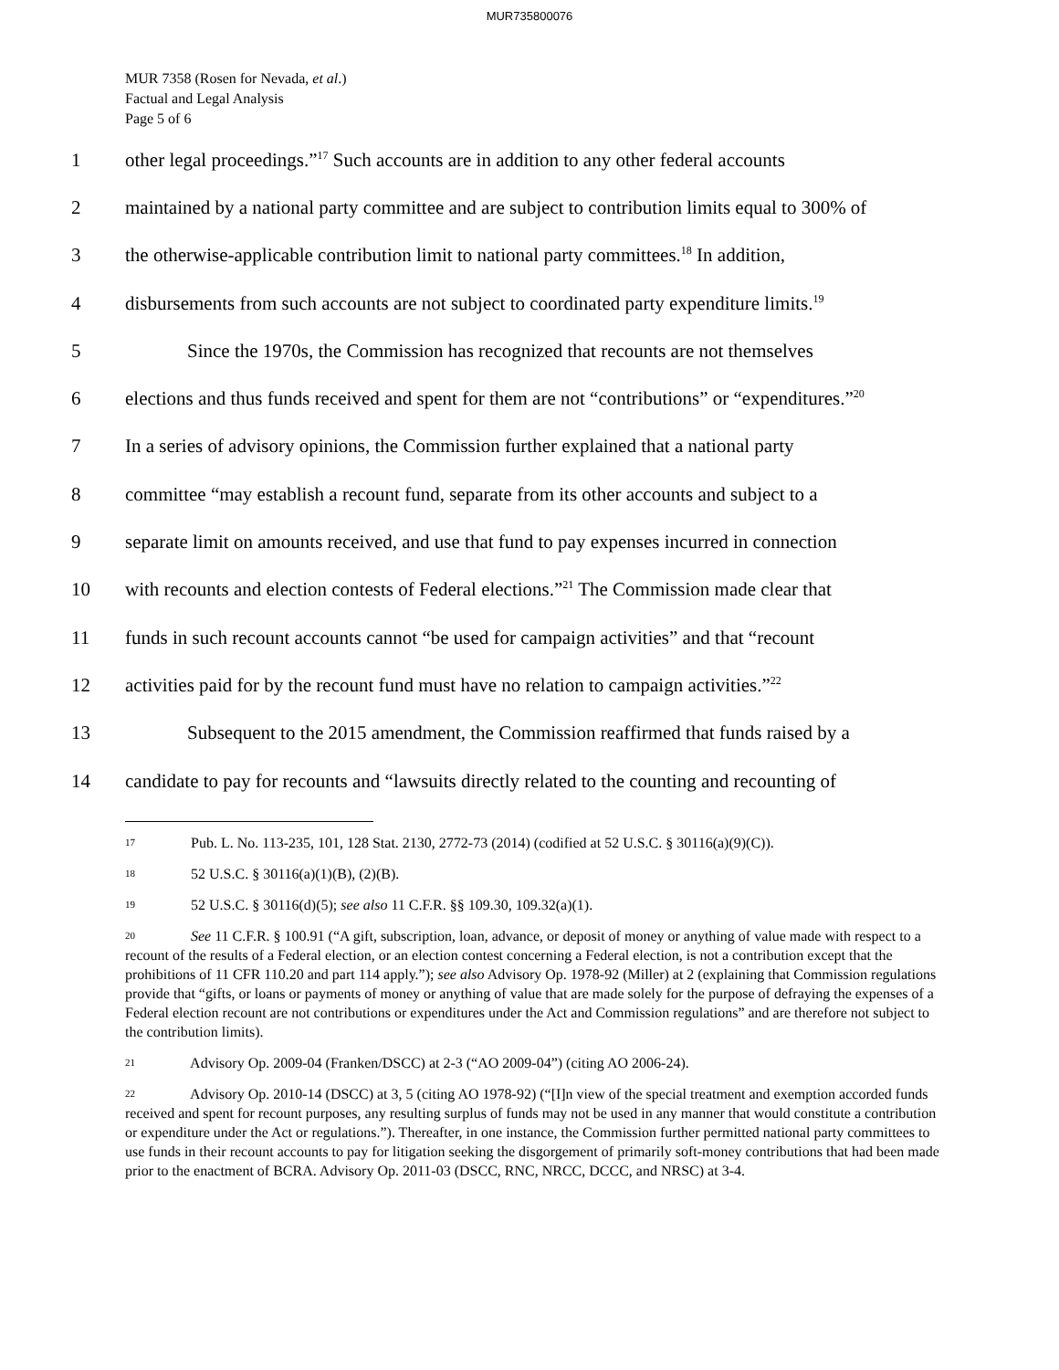MUR735800076
MUR 7358 (Rosen for Nevada, et al.)
Factual and Legal Analysis
Page 5 of 6
1 other legal proceedings.”<sup>17</sup> Such accounts are in addition to any other federal accounts
2 maintained by a national party committee and are subject to contribution limits equal to 300% of
3 the otherwise-applicable contribution limit to national party committees.<sup>18</sup> In addition,
4 disbursements from such accounts are not subject to coordinated party expenditure limits.<sup>19</sup>
5 Since the 1970s, the Commission has recognized that recounts are not themselves
6 elections and thus funds received and spent for them are not “contributions” or “expenditures.”<sup>20</sup>
7 In a series of advisory opinions, the Commission further explained that a national party
8 committee “may establish a recount fund, separate from its other accounts and subject to a
9 separate limit on amounts received, and use that fund to pay expenses incurred in connection
10 with recounts and election contests of Federal elections.”<sup>21</sup> The Commission made clear that
11 funds in such recount accounts cannot “be used for campaign activities” and that “recount
12 activities paid for by the recount fund must have no relation to campaign activities.”<sup>22</sup>
13 Subsequent to the 2015 amendment, the Commission reaffirmed that funds raised by a
14 candidate to pay for recounts and “lawsuits directly related to the counting and recounting of
17 Pub. L. No. 113-235, 101, 128 Stat. 2130, 2772-73 (2014) (codified at 52 U.S.C. § 30116(a)(9)(C)).
18 52 U.S.C. § 30116(a)(1)(B), (2)(B).
19 52 U.S.C. § 30116(d)(5); see also 11 C.F.R. §§ 109.30, 109.32(a)(1).
20 See 11 C.F.R. § 100.91 (“A gift, subscription, loan, advance, or deposit of money or anything of value made with respect to a recount of the results of a Federal election, or an election contest concerning a Federal election, is not a contribution except that the prohibitions of 11 CFR 110.20 and part 114 apply.”); see also Advisory Op. 1978-92 (Miller) at 2 (explaining that Commission regulations provide that “gifts, or loans or payments of money or anything of value that are made solely for the purpose of defraying the expenses of a Federal election recount are not contributions or expenditures under the Act and Commission regulations” and are therefore not subject to the contribution limits).
21 Advisory Op. 2009-04 (Franken/DSCC) at 2-3 (“AO 2009-04”) (citing AO 2006-24).
22 Advisory Op. 2010-14 (DSCC) at 3, 5 (citing AO 1978-92) (“[I]n view of the special treatment and exemption accorded funds received and spent for recount purposes, any resulting surplus of funds may not be used in any manner that would constitute a contribution or expenditure under the Act or regulations.”). Thereafter, in one instance, the Commission further permitted national party committees to use funds in their recount accounts to pay for litigation seeking the disgorgement of primarily soft-money contributions that had been made prior to the enactment of BCRA. Advisory Op. 2011-03 (DSCC, RNC, NRCC, DCCC, and NRSC) at 3-4.